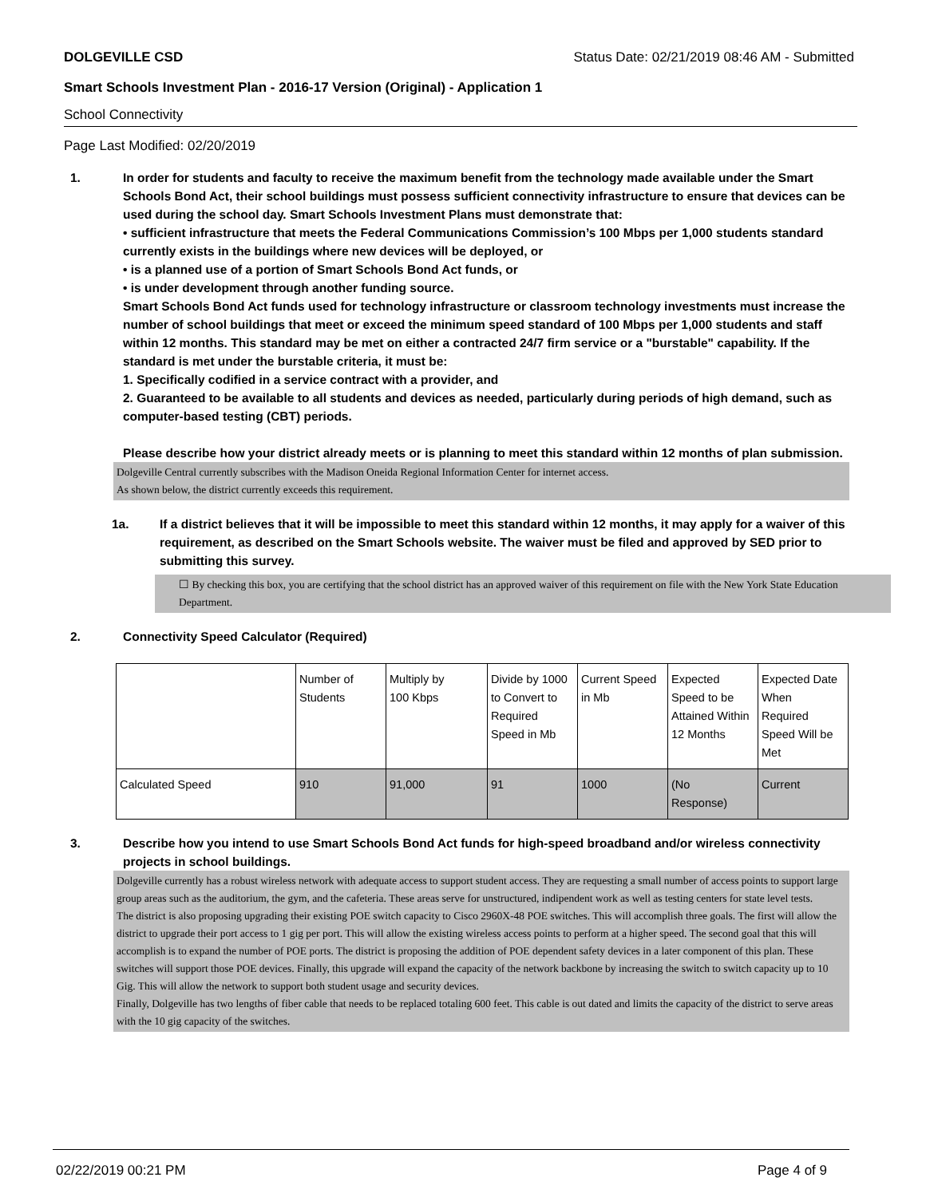DOLGEVILLE CSD Status Date: 02/21/2019 08:46 AM - Submitted
Smart Schools Investment Plan - 2016-17 Version (Original) - Application 1
School Connectivity
Page Last Modified: 02/20/2019
1. In order for students and faculty to receive the maximum benefit from the technology made available under the Smart Schools Bond Act, their school buildings must possess sufficient connectivity infrastructure to ensure that devices can be used during the school day. Smart Schools Investment Plans must demonstrate that:
• sufficient infrastructure that meets the Federal Communications Commission’s 100 Mbps per 1,000 students standard currently exists in the buildings where new devices will be deployed, or
• is a planned use of a portion of Smart Schools Bond Act funds, or
• is under development through another funding source.
Smart Schools Bond Act funds used for technology infrastructure or classroom technology investments must increase the number of school buildings that meet or exceed the minimum speed standard of 100 Mbps per 1,000 students and staff within 12 months. This standard may be met on either a contracted 24/7 firm service or a "burstable" capability. If the standard is met under the burstable criteria, it must be:
1. Specifically codified in a service contract with a provider, and
2. Guaranteed to be available to all students and devices as needed, particularly during periods of high demand, such as computer-based testing (CBT) periods.
Please describe how your district already meets or is planning to meet this standard within 12 months of plan submission.
Dolgeville Central currently subscribes with the Madison Oneida Regional Information Center for internet access.
As shown below, the district currently exceeds this requirement.
1a. If a district believes that it will be impossible to meet this standard within 12 months, it may apply for a waiver of this requirement, as described on the Smart Schools website. The waiver must be filed and approved by SED prior to submitting this survey.
☐ By checking this box, you are certifying that the school district has an approved waiver of this requirement on file with the New York State Education Department.
2. Connectivity Speed Calculator (Required)
| | Number of Students | Multiply by 100 Kbps | Divide by 1000 to Convert to Required Speed in Mb | Current Speed in Mb | Expected Speed to be Attained Within 12 Months | Expected Date When Required Speed Will be Met |
| Calculated Speed | 910 | 91,000 | 91 | 1000 | (No Response) | Current |
3. Describe how you intend to use Smart Schools Bond Act funds for high-speed broadband and/or wireless connectivity projects in school buildings.
Dolgeville currently has a robust wireless network with adequate access to support student access. They are requesting a small number of access points to support large group areas such as the auditorium, the gym, and the cafeteria. These areas serve for unstructured, indipendent work as well as testing centers for state level tests.
The district is also proposing upgrading their existing POE switch capacity to Cisco 2960X-48 POE switches. This will accomplish three goals. The first will allow the district to upgrade their port access to 1 gig per port. This will allow the existing wireless access points to perform at a higher speed. The second goal that this will accomplish is to expand the number of POE ports. The district is proposing the addition of POE dependent safety devices in a later component of this plan. These switches will support those POE devices. Finally, this upgrade will expand the capacity of the network backbone by increasing the switch to switch capacity up to 10 Gig. This will allow the network to support both student usage and security devices.
Finally, Dolgeville has two lengths of fiber cable that needs to be replaced totaling 600 feet. This cable is out dated and limits the capacity of the district to serve areas with the 10 gig capacity of the switches.
02/22/2019 00:21 PM Page 4 of 9